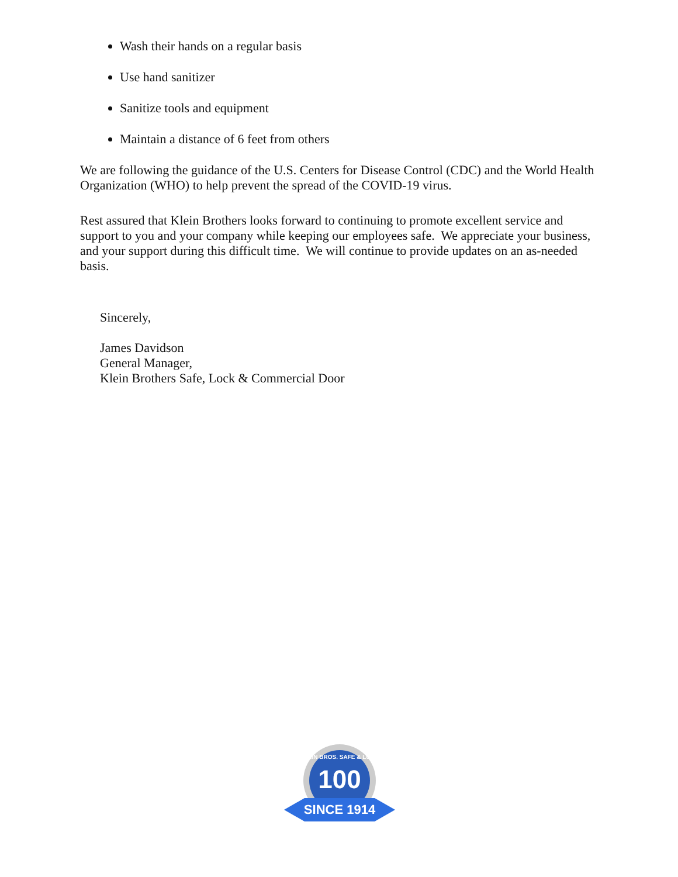Wash their hands on a regular basis
Use hand sanitizer
Sanitize tools and equipment
Maintain a distance of 6 feet from others
We are following the guidance of the U.S. Centers for Disease Control (CDC) and the World Health Organization (WHO) to help prevent the spread of the COVID-19 virus.
Rest assured that Klein Brothers looks forward to continuing to promote excellent service and support to you and your company while keeping our employees safe. We appreciate your business, and your support during this difficult time. We will continue to provide updates on an as-needed basis.
Sincerely,
James Davidson
General Manager,
Klein Brothers Safe, Lock & Commercial Door
100
KLEIN BROS. SAFE & LOCK
SINCE 1914